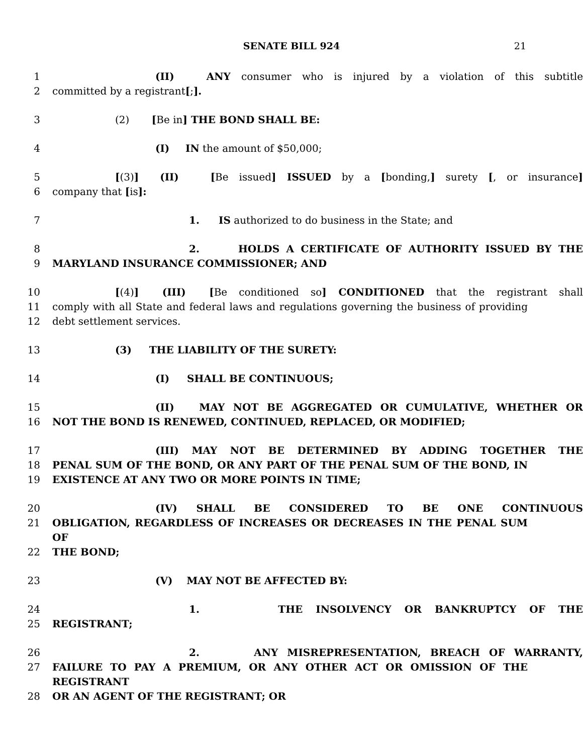SENATE BILL 924 21
1 (II) ANY consumer who is injured by a violation of this subtitle
2 committed by a registrant[;].
3 (2) [Be in] THE BOND SHALL BE:
4 (I) IN the amount of $50,000;
5 [(3)] (II) [Be issued] ISSUED by a [bonding,] surety [, or insurance]
6 company that [is]:
7 1. IS authorized to do business in the State; and
8 2. HOLDS A CERTIFICATE OF AUTHORITY ISSUED BY THE
9 MARYLAND INSURANCE COMMISSIONER; AND
10 [(4)] (III) [Be conditioned so] CONDITIONED that the registrant shall
11 comply with all State and federal laws and regulations governing the business of providing
12 debt settlement services.
13 (3) THE LIABILITY OF THE SURETY:
14 (I) SHALL BE CONTINUOUS;
15 (II) MAY NOT BE AGGREGATED OR CUMULATIVE, WHETHER OR
16 NOT THE BOND IS RENEWED, CONTINUED, REPLACED, OR MODIFIED;
17 (III) MAY NOT BE DETERMINED BY ADDING TOGETHER THE
18 PENAL SUM OF THE BOND, OR ANY PART OF THE PENAL SUM OF THE BOND, IN
19 EXISTENCE AT ANY TWO OR MORE POINTS IN TIME;
20 (IV) SHALL BE CONSIDERED TO BE ONE CONTINUOUS
21 OBLIGATION, REGARDLESS OF INCREASES OR DECREASES IN THE PENAL SUM OF
22 THE BOND;
23 (V) MAY NOT BE AFFECTED BY:
24 1. THE INSOLVENCY OR BANKRUPTCY OF THE
25 REGISTRANT;
26 2. ANY MISREPRESENTATION, BREACH OF WARRANTY,
27 FAILURE TO PAY A PREMIUM, OR ANY OTHER ACT OR OMISSION OF THE REGISTRANT
28 OR AN AGENT OF THE REGISTRANT; OR